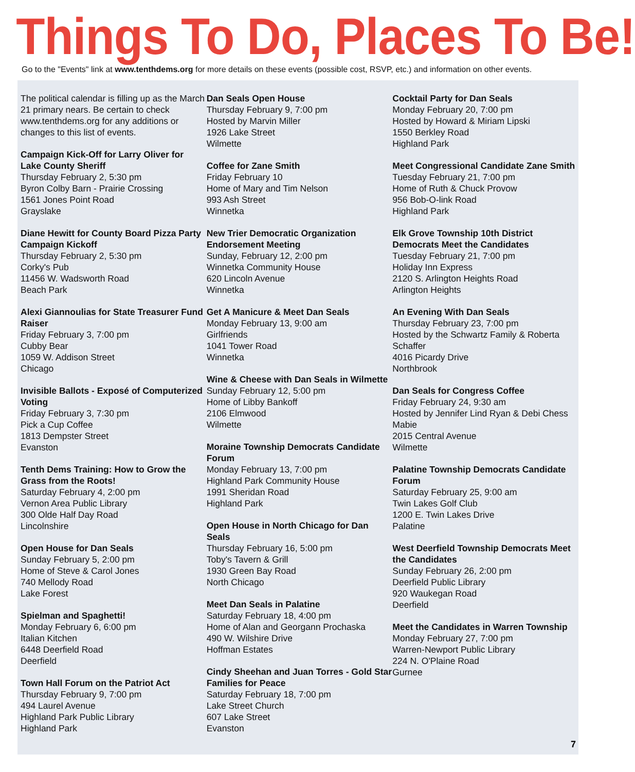Things To Do, Places To Be!
Go to the "Events" link at www.tenthdems.org for more details on these events (possible cost, RSVP, etc.) and information on other events.
The political calendar is filling up as the March 21 primary nears. Be certain to check www.tenthdems.org for any additions or changes to this list of events.
Campaign Kick-Off for Larry Oliver for Lake County Sheriff
Thursday February 2, 5:30 pm
Byron Colby Barn - Prairie Crossing
1561 Jones Point Road
Grayslake
Diane Hewitt for County Board Pizza Party Campaign Kickoff
Thursday February 2, 5:30 pm
Corky's Pub
11456 W. Wadsworth Road
Beach Park
Alexi Giannoulias for State Treasurer Fund Raiser
Friday February 3, 7:00 pm
Cubby Bear
1059 W. Addison Street
Chicago
Invisible Ballots - Exposé of Computerized Voting
Friday February 3, 7:30 pm
Pick a Cup Coffee
1813 Dempster Street
Evanston
Tenth Dems Training: How to Grow the Grass from the Roots!
Saturday February 4, 2:00 pm
Vernon Area Public Library
300 Olde Half Day Road
Lincolnshire
Open House for Dan Seals
Sunday February 5, 2:00 pm
Home of Steve & Carol Jones
740 Mellody Road
Lake Forest
Spielman and Spaghetti!
Monday February 6, 6:00 pm
Italian Kitchen
6448 Deerfield Road
Deerfield
Town Hall Forum on the Patriot Act
Thursday February 9, 7:00 pm
494 Laurel Avenue
Highland Park Public Library
Highland Park
Dan Seals Open House
Thursday February 9, 7:00 pm
Hosted by Marvin Miller
1926 Lake Street
Wilmette
Coffee for Zane Smith
Friday February 10
Home of Mary and Tim Nelson
993 Ash Street
Winnetka
New Trier Democratic Organization Endorsement Meeting
Sunday, February 12, 2:00 pm
Winnetka Community House
620 Lincoln Avenue
Winnetka
Get A Manicure & Meet Dan Seals
Monday February 13, 9:00 am
Girlfriends
1041 Tower Road
Winnetka
Wine & Cheese with Dan Seals in Wilmette
Sunday February 12, 5:00 pm
Home of Libby Bankoff
2106 Elmwood
Wilmette
Moraine Township Democrats Candidate Forum
Monday February 13, 7:00 pm
Highland Park Community House
1991 Sheridan Road
Highland Park
Open House in North Chicago for Dan Seals
Thursday February 16, 5:00 pm
Toby's Tavern & Grill
1930 Green Bay Road
North Chicago
Meet Dan Seals in Palatine
Saturday February 18, 4:00 pm
Home of Alan and Georgann Prochaska
490 W. Wilshire Drive
Hoffman Estates
Cindy Sheehan and Juan Torres - Gold Star Families for Peace
Saturday February 18, 7:00 pm
Lake Street Church
607 Lake Street
Evanston
Cocktail Party for Dan Seals
Monday February 20, 7:00 pm
Hosted by Howard & Miriam Lipski
1550 Berkley Road
Highland Park
Meet Congressional Candidate Zane Smith
Tuesday February 21, 7:00 pm
Home of Ruth & Chuck Provow
956 Bob-O-link Road
Highland Park
Elk Grove Township 10th District Democrats Meet the Candidates
Tuesday February 21, 7:00 pm
Holiday Inn Express
2120 S. Arlington Heights Road
Arlington Heights
An Evening With Dan Seals
Thursday February 23, 7:00 pm
Hosted by the Schwartz Family & Roberta Schaffer
4016 Picardy Drive
Northbrook
Dan Seals for Congress Coffee
Friday February 24, 9:30 am
Hosted by Jennifer Lind Ryan & Debi Chess Mabie
2015 Central Avenue
Wilmette
Palatine Township Democrats Candidate Forum
Saturday February 25, 9:00 am
Twin Lakes Golf Club
1200 E. Twin Lakes Drive
Palatine
West Deerfield Township Democrats Meet the Candidates
Sunday February 26, 2:00 pm
Deerfield Public Library
920 Waukegan Road
Deerfield
Meet the Candidates in Warren Township
Monday February 27, 7:00 pm
Warren-Newport Public Library
224 N. O'Plaine Road
Gurnee
7